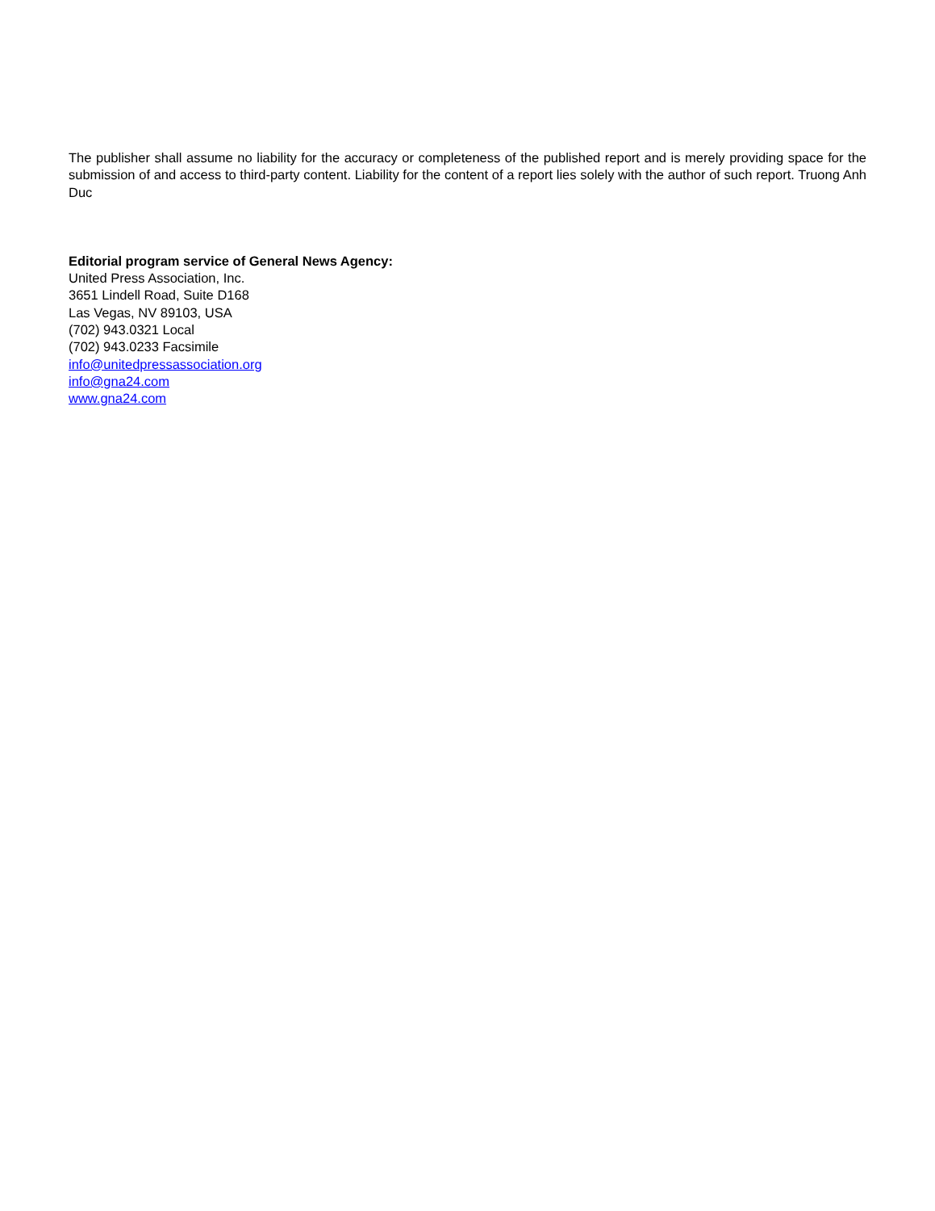The publisher shall assume no liability for the accuracy or completeness of the published report and is merely providing space for the submission of and access to third-party content. Liability for the content of a report lies solely with the author of such report. Truong Anh Duc
Editorial program service of General News Agency:
United Press Association, Inc.
3651 Lindell Road, Suite D168
Las Vegas, NV 89103, USA
(702) 943.0321 Local
(702) 943.0233 Facsimile
info@unitedpressassociation.org
info@gna24.com
www.gna24.com